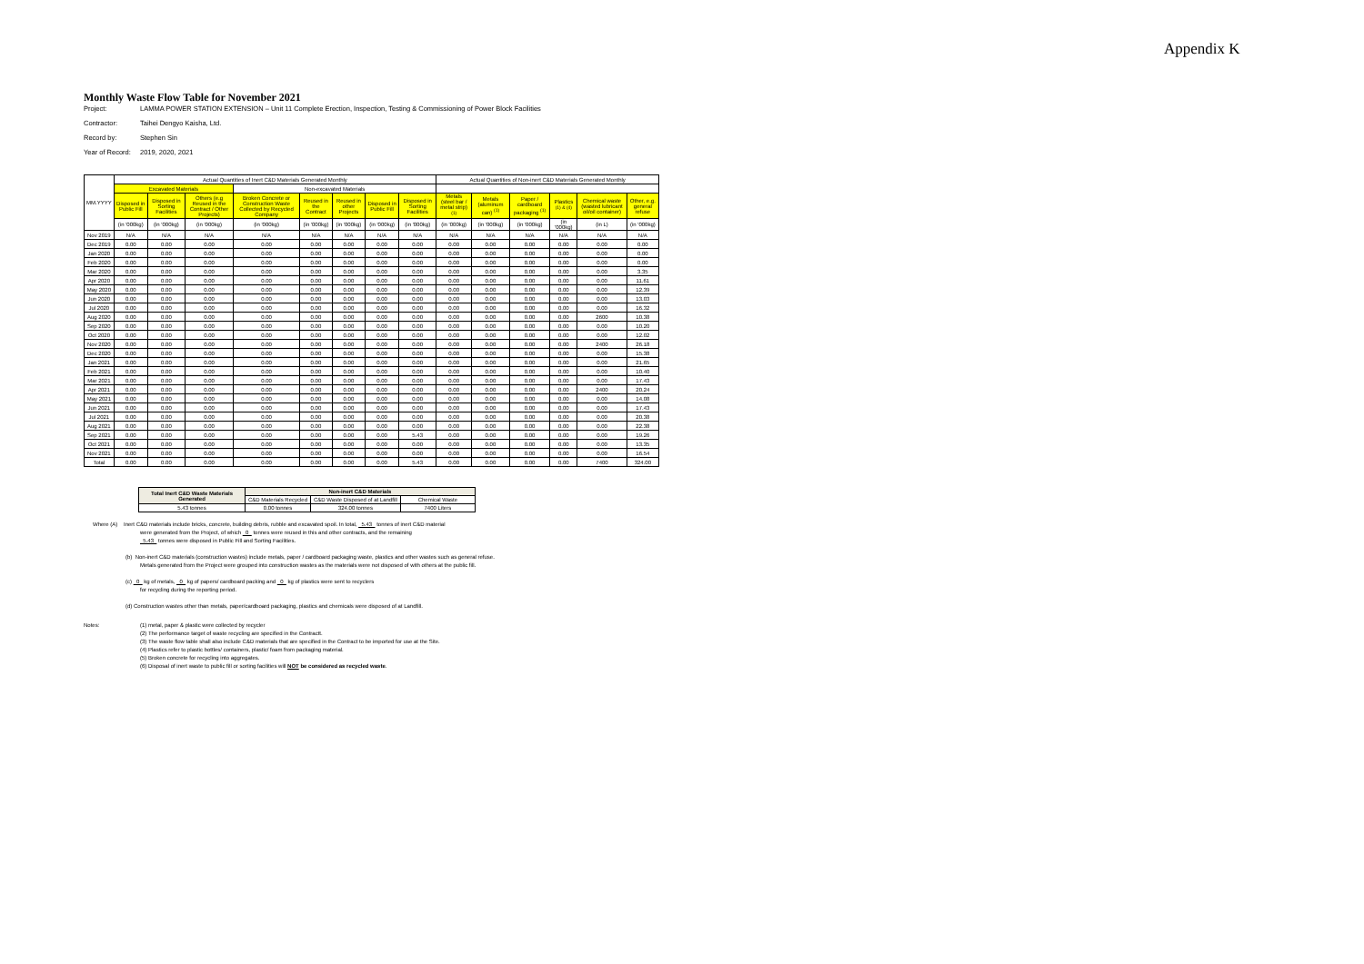Appendix K
Monthly Waste Flow Table for November 2021
Project: LAMMA POWER STATION EXTENSION – Unit 11 Complete Erection, Inspection, Testing & Commissioning of Power Block Facilities
Contractor: Taihei Dengyo Kaisha, Ltd.
Record by: Stephen Sin
Year of Record: 2019, 2020, 2021
| MM.YYYY | Actual Quantities of Inert C&D Materials Generated Monthly | | | | | | | | Actual Quantities of Non-inert C&D Materials Generated Monthly | | | | | |
| --- | --- | --- | --- | --- | --- | --- | --- | --- | --- | --- | --- | --- | --- | --- |
| | Excavated Materials | | | Non-excavated Materials | | | | | | | | | | |
| | Disposed in Public Fill | Disposed in Sorting Facilities | Others (e.g Reused in the Contract / Other Projects) | Broken Concrete or Construction Waste Collected by Recycled Company | Reused in the Contract | Reused in other Projects | Disposed in Public Fill | Disposed in Sorting Facilities | Metals (steel bar / metal strip) <sup>(1)</sup> | Metals (aluminum can) <sup>(1)</sup> | Paper / cardboard packaging <sup>(1)</sup> | Plastics <sup>(1) & (4)</sup> | Chemical waste (wasted lubricant oil/oil container) | Other, e.g. general refuse |
| | (in '000kg) | (in '000kg) | (in '000kg) | (in '000kg) | (in '000kg) | (in '000kg) | (in '000kg) | (in '000kg) | (in '000kg) | (in '000kg) | (in '000kg) | (in '000kg) | (in L) | (in '000kg) |
| Nov 2019 | N/A | N/A | N/A | N/A | N/A | N/A | N/A | N/A | N/A | N/A | N/A | N/A | N/A | N/A |
| Dec 2019 | 0.00 | 0.00 | 0.00 | 0.00 | 0.00 | 0.00 | 0.00 | 0.00 | 0.00 | 0.00 | 0.00 | 0.00 | 0.00 | 0.00 |
| Jan 2020 | 0.00 | 0.00 | 0.00 | 0.00 | 0.00 | 0.00 | 0.00 | 0.00 | 0.00 | 0.00 | 0.00 | 0.00 | 0.00 | 0.00 |
| Feb 2020 | 0.00 | 0.00 | 0.00 | 0.00 | 0.00 | 0.00 | 0.00 | 0.00 | 0.00 | 0.00 | 0.00 | 0.00 | 0.00 | 0.00 |
| Mar 2020 | 0.00 | 0.00 | 0.00 | 0.00 | 0.00 | 0.00 | 0.00 | 0.00 | 0.00 | 0.00 | 0.00 | 0.00 | 0.00 | 3.35 |
| Apr 2020 | 0.00 | 0.00 | 0.00 | 0.00 | 0.00 | 0.00 | 0.00 | 0.00 | 0.00 | 0.00 | 0.00 | 0.00 | 0.00 | 11.61 |
| May 2020 | 0.00 | 0.00 | 0.00 | 0.00 | 0.00 | 0.00 | 0.00 | 0.00 | 0.00 | 0.00 | 0.00 | 0.00 | 0.00 | 12.39 |
| Jun 2020 | 0.00 | 0.00 | 0.00 | 0.00 | 0.00 | 0.00 | 0.00 | 0.00 | 0.00 | 0.00 | 0.00 | 0.00 | 0.00 | 13.03 |
| Jul 2020 | 0.00 | 0.00 | 0.00 | 0.00 | 0.00 | 0.00 | 0.00 | 0.00 | 0.00 | 0.00 | 0.00 | 0.00 | 0.00 | 16.32 |
| Aug 2020 | 0.00 | 0.00 | 0.00 | 0.00 | 0.00 | 0.00 | 0.00 | 0.00 | 0.00 | 0.00 | 0.00 | 0.00 | 2600 | 10.38 |
| Sep 2020 | 0.00 | 0.00 | 0.00 | 0.00 | 0.00 | 0.00 | 0.00 | 0.00 | 0.00 | 0.00 | 0.00 | 0.00 | 0.00 | 10.20 |
| Oct 2020 | 0.00 | 0.00 | 0.00 | 0.00 | 0.00 | 0.00 | 0.00 | 0.00 | 0.00 | 0.00 | 0.00 | 0.00 | 0.00 | 12.02 |
| Nov 2020 | 0.00 | 0.00 | 0.00 | 0.00 | 0.00 | 0.00 | 0.00 | 0.00 | 0.00 | 0.00 | 0.00 | 0.00 | 2400 | 26.18 |
| Dec 2020 | 0.00 | 0.00 | 0.00 | 0.00 | 0.00 | 0.00 | 0.00 | 0.00 | 0.00 | 0.00 | 0.00 | 0.00 | 0.00 | 15.38 |
| Jan 2021 | 0.00 | 0.00 | 0.00 | 0.00 | 0.00 | 0.00 | 0.00 | 0.00 | 0.00 | 0.00 | 0.00 | 0.00 | 0.00 | 21.65 |
| Feb 2021 | 0.00 | 0.00 | 0.00 | 0.00 | 0.00 | 0.00 | 0.00 | 0.00 | 0.00 | 0.00 | 0.00 | 0.00 | 0.00 | 10.40 |
| Mar 2021 | 0.00 | 0.00 | 0.00 | 0.00 | 0.00 | 0.00 | 0.00 | 0.00 | 0.00 | 0.00 | 0.00 | 0.00 | 0.00 | 17.43 |
| Apr 2021 | 0.00 | 0.00 | 0.00 | 0.00 | 0.00 | 0.00 | 0.00 | 0.00 | 0.00 | 0.00 | 0.00 | 0.00 | 2400 | 20.24 |
| May 2021 | 0.00 | 0.00 | 0.00 | 0.00 | 0.00 | 0.00 | 0.00 | 0.00 | 0.00 | 0.00 | 0.00 | 0.00 | 0.00 | 14.08 |
| Jun 2021 | 0.00 | 0.00 | 0.00 | 0.00 | 0.00 | 0.00 | 0.00 | 0.00 | 0.00 | 0.00 | 0.00 | 0.00 | 0.00 | 17.43 |
| Jul 2021 | 0.00 | 0.00 | 0.00 | 0.00 | 0.00 | 0.00 | 0.00 | 0.00 | 0.00 | 0.00 | 0.00 | 0.00 | 0.00 | 20.38 |
| Aug 2021 | 0.00 | 0.00 | 0.00 | 0.00 | 0.00 | 0.00 | 0.00 | 0.00 | 0.00 | 0.00 | 0.00 | 0.00 | 0.00 | 22.38 |
| Sep 2021 | 0.00 | 0.00 | 0.00 | 0.00 | 0.00 | 0.00 | 0.00 | 5.43 | 0.00 | 0.00 | 0.00 | 0.00 | 0.00 | 19.26 |
| Oct 2021 | 0.00 | 0.00 | 0.00 | 0.00 | 0.00 | 0.00 | 0.00 | 0.00 | 0.00 | 0.00 | 0.00 | 0.00 | 0.00 | 13.35 |
| Nov 2021 | 0.00 | 0.00 | 0.00 | 0.00 | 0.00 | 0.00 | 0.00 | 0.00 | 0.00 | 0.00 | 0.00 | 0.00 | 0.00 | 16.54 |
| Total | 0.00 | 0.00 | 0.00 | 0.00 | 0.00 | 0.00 | 0.00 | 5.43 | 0.00 | 0.00 | 0.00 | 0.00 | 7400 | 324.00 |
| Total Inert C&D Waste Materials Generated | Non-inert C&D Materials | | |
| | C&D Materials Recycled | C&D Waste Disposed of at Landfill | Chemical Waste |
| 5.43 tonnes | 0.00 tonnes | 324.00 tonnes | 7400 Liters |
Where (A) Inert C&D materials include bricks, concrete, building debris, rubble and excavated spoil. In total, 5.43 tonnes of inert C&D material
were generated from the Project, of which 0 tonnes were reused in this and other contracts, and the remaining
5.43 tonnes were disposed in Public Fill and Sorting Facilities.
(b) Non-inert C&D materials (construction wastes) include metals, paper / cardboard packaging waste, plastics and other wastes such as general refuse.
Metals generated from the Project were grouped into construction wastes as the materials were not disposed of with others at the public fill.
(c) 0 kg of metals, 0 kg of papers/ cardboard packing and 0 kg of plastics were sent to recyclers
for recycling during the reporting period.
(d) Construction wastes other than metals, paper/cardboard packaging, plastics and chemicals were disposed of at Landfill.
Notes: (1) metal, paper & plastic were collected by recycler
(2) The performance target of waste recycling are specified in the Contractt.
(3) The waste flow table shall also include C&D materials that are specified in the Contract to be imported for use at the Site.
(4) Plastics refer to plastic bottles/ containers, plastic/ foam from packaging material.
(5) Broken concrete for recycling into aggregates.
(6) Disposal of inert waste to public fill or sorting facilities will NOT be considered as recycled waste.